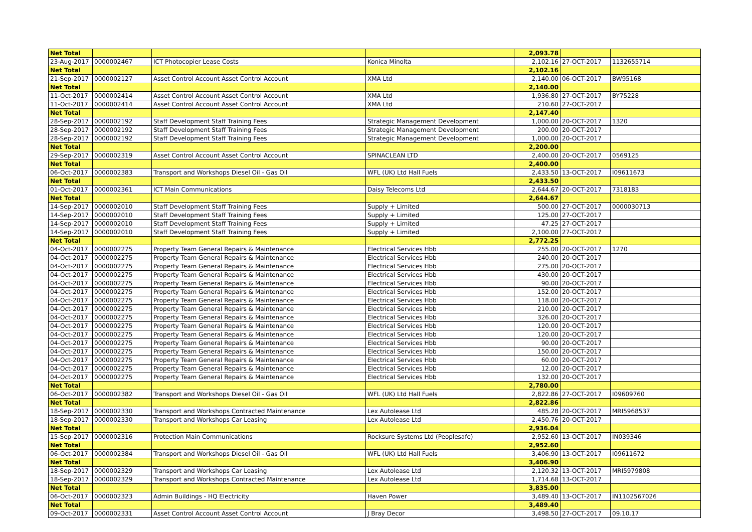| Net Total | | | | 2,093.78 | | |
| 23-Aug-2017 | 0000002467 | ICT Photocopier Lease Costs | Konica Minolta | 2,102.16 | 27-OCT-2017 | 1132655714 |
| Net Total | | | | 2,102.16 | | |
| 21-Sep-2017 | 0000002127 | Asset Control Account Asset Control Account | XMA Ltd | 2,140.00 | 06-OCT-2017 | BW95168 |
| Net Total | | | | 2,140.00 | | |
| 11-Oct-2017 | 0000002414 | Asset Control Account Asset Control Account | XMA Ltd | 1,936.80 | 27-OCT-2017 | BY75228 |
| 11-Oct-2017 | 0000002414 | Asset Control Account Asset Control Account | XMA Ltd | 210.60 | 27-OCT-2017 | |
| Net Total | | | | 2,147.40 | | |
| 28-Sep-2017 | 0000002192 | Staff Development Staff Training Fees | Strategic Management Development | 1,000.00 | 20-OCT-2017 | 1320 |
| 28-Sep-2017 | 0000002192 | Staff Development Staff Training Fees | Strategic Management Development | 200.00 | 20-OCT-2017 | |
| 28-Sep-2017 | 0000002192 | Staff Development Staff Training Fees | Strategic Management Development | 1,000.00 | 20-OCT-2017 | |
| Net Total | | | | 2,200.00 | | |
| 29-Sep-2017 | 0000002319 | Asset Control Account Asset Control Account | SPINACLEAN LTD | 2,400.00 | 20-OCT-2017 | 0569125 |
| Net Total | | | | 2,400.00 | | |
| 06-Oct-2017 | 0000002383 | Transport and Workshops Diesel Oil - Gas Oil | WFL (UK) Ltd Hall Fuels | 2,433.50 | 13-OCT-2017 | I09611673 |
| Net Total | | | | 2,433.50 | | |
| 01-Oct-2017 | 0000002361 | ICT Main Communications | Daisy Telecoms Ltd | 2,644.67 | 20-OCT-2017 | 7318183 |
| Net Total | | | | 2,644.67 | | |
| 14-Sep-2017 | 0000002010 | Staff Development Staff Training Fees | Supply + Limited | 500.00 | 27-OCT-2017 | 0000030713 |
| 14-Sep-2017 | 0000002010 | Staff Development Staff Training Fees | Supply + Limited | 125.00 | 27-OCT-2017 | |
| 14-Sep-2017 | 0000002010 | Staff Development Staff Training Fees | Supply + Limited | 47.25 | 27-OCT-2017 | |
| 14-Sep-2017 | 0000002010 | Staff Development Staff Training Fees | Supply + Limited | 2,100.00 | 27-OCT-2017 | |
| Net Total | | | | 2,772.25 | | |
| 04-Oct-2017 | 0000002275 | Property Team General Repairs & Maintenance | Electrical Services Hbb | 255.00 | 20-OCT-2017 | 1270 |
| 04-Oct-2017 | 0000002275 | Property Team General Repairs & Maintenance | Electrical Services Hbb | 240.00 | 20-OCT-2017 | |
| 04-Oct-2017 | 0000002275 | Property Team General Repairs & Maintenance | Electrical Services Hbb | 275.00 | 20-OCT-2017 | |
| 04-Oct-2017 | 0000002275 | Property Team General Repairs & Maintenance | Electrical Services Hbb | 430.00 | 20-OCT-2017 | |
| 04-Oct-2017 | 0000002275 | Property Team General Repairs & Maintenance | Electrical Services Hbb | 90.00 | 20-OCT-2017 | |
| 04-Oct-2017 | 0000002275 | Property Team General Repairs & Maintenance | Electrical Services Hbb | 152.00 | 20-OCT-2017 | |
| 04-Oct-2017 | 0000002275 | Property Team General Repairs & Maintenance | Electrical Services Hbb | 118.00 | 20-OCT-2017 | |
| 04-Oct-2017 | 0000002275 | Property Team General Repairs & Maintenance | Electrical Services Hbb | 210.00 | 20-OCT-2017 | |
| 04-Oct-2017 | 0000002275 | Property Team General Repairs & Maintenance | Electrical Services Hbb | 326.00 | 20-OCT-2017 | |
| 04-Oct-2017 | 0000002275 | Property Team General Repairs & Maintenance | Electrical Services Hbb | 120.00 | 20-OCT-2017 | |
| 04-Oct-2017 | 0000002275 | Property Team General Repairs & Maintenance | Electrical Services Hbb | 120.00 | 20-OCT-2017 | |
| 04-Oct-2017 | 0000002275 | Property Team General Repairs & Maintenance | Electrical Services Hbb | 90.00 | 20-OCT-2017 | |
| 04-Oct-2017 | 0000002275 | Property Team General Repairs & Maintenance | Electrical Services Hbb | 150.00 | 20-OCT-2017 | |
| 04-Oct-2017 | 0000002275 | Property Team General Repairs & Maintenance | Electrical Services Hbb | 60.00 | 20-OCT-2017 | |
| 04-Oct-2017 | 0000002275 | Property Team General Repairs & Maintenance | Electrical Services Hbb | 12.00 | 20-OCT-2017 | |
| 04-Oct-2017 | 0000002275 | Property Team General Repairs & Maintenance | Electrical Services Hbb | 132.00 | 20-OCT-2017 | |
| Net Total | | | | 2,780.00 | | |
| 06-Oct-2017 | 0000002382 | Transport and Workshops Diesel Oil - Gas Oil | WFL (UK) Ltd Hall Fuels | 2,822.86 | 27-OCT-2017 | I09609760 |
| Net Total | | | | 2,822.86 | | |
| 18-Sep-2017 | 0000002330 | Transport and Workshops Contracted Maintenance | Lex Autolease Ltd | 485.28 | 20-OCT-2017 | MRI5968537 |
| 18-Sep-2017 | 0000002330 | Transport and Workshops Car Leasing | Lex Autolease Ltd | 2,450.76 | 20-OCT-2017 | |
| Net Total | | | | 2,936.04 | | |
| 15-Sep-2017 | 0000002316 | Protection Main Communications | Rocksure Systems Ltd (Peoplesafe) | 2,952.60 | 13-OCT-2017 | IN039346 |
| Net Total | | | | 2,952.60 | | |
| 06-Oct-2017 | 0000002384 | Transport and Workshops Diesel Oil - Gas Oil | WFL (UK) Ltd Hall Fuels | 3,406.90 | 13-OCT-2017 | I09611672 |
| Net Total | | | | 3,406.90 | | |
| 18-Sep-2017 | 0000002329 | Transport and Workshops Car Leasing | Lex Autolease Ltd | 2,120.32 | 13-OCT-2017 | MRI5979808 |
| 18-Sep-2017 | 0000002329 | Transport and Workshops Contracted Maintenance | Lex Autolease Ltd | 1,714.68 | 13-OCT-2017 | |
| Net Total | | | | 3,835.00 | | |
| 06-Oct-2017 | 0000002323 | Admin Buildings - HQ Electricity | Haven Power | 3,489.40 | 13-OCT-2017 | IN1102567026 |
| Net Total | | | | 3,489.40 | | |
| 09-Oct-2017 | 0000002331 | Asset Control Account Asset Control Account | J Bray Decor | 3,498.50 | 27-OCT-2017 | 09.10.17 |